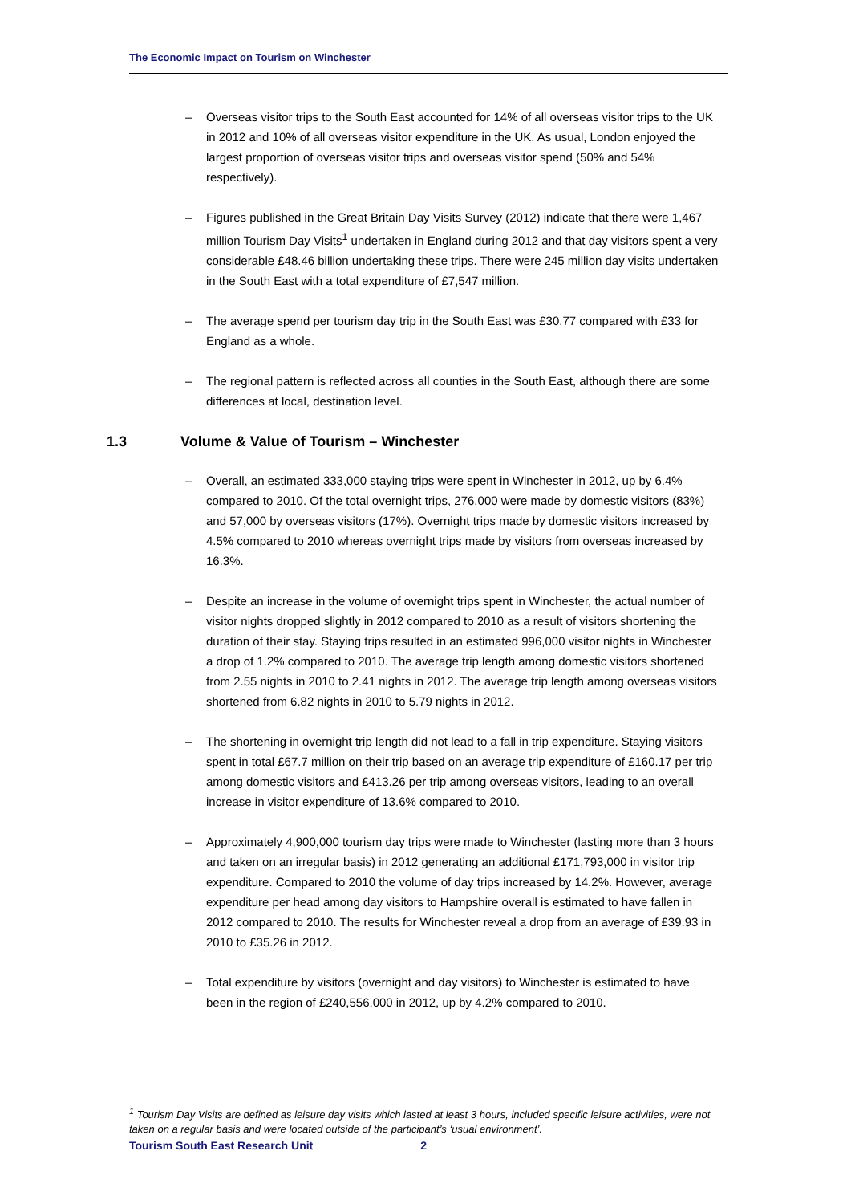The Economic Impact on Tourism on Winchester
– Overseas visitor trips to the South East accounted for 14% of all overseas visitor trips to the UK in 2012 and 10% of all overseas visitor expenditure in the UK. As usual, London enjoyed the largest proportion of overseas visitor trips and overseas visitor spend (50% and 54% respectively).
– Figures published in the Great Britain Day Visits Survey (2012) indicate that there were 1,467 million Tourism Day Visits<sup>1</sup> undertaken in England during 2012 and that day visitors spent a very considerable £48.46 billion undertaking these trips. There were 245 million day visits undertaken in the South East with a total expenditure of £7,547 million.
– The average spend per tourism day trip in the South East was £30.77 compared with £33 for England as a whole.
– The regional pattern is reflected across all counties in the South East, although there are some differences at local, destination level.
1.3 Volume & Value of Tourism – Winchester
– Overall, an estimated 333,000 staying trips were spent in Winchester in 2012, up by 6.4% compared to 2010. Of the total overnight trips, 276,000 were made by domestic visitors (83%) and 57,000 by overseas visitors (17%). Overnight trips made by domestic visitors increased by 4.5% compared to 2010 whereas overnight trips made by visitors from overseas increased by 16.3%.
– Despite an increase in the volume of overnight trips spent in Winchester, the actual number of visitor nights dropped slightly in 2012 compared to 2010 as a result of visitors shortening the duration of their stay. Staying trips resulted in an estimated 996,000 visitor nights in Winchester a drop of 1.2% compared to 2010. The average trip length among domestic visitors shortened from 2.55 nights in 2010 to 2.41 nights in 2012. The average trip length among overseas visitors shortened from 6.82 nights in 2010 to 5.79 nights in 2012.
– The shortening in overnight trip length did not lead to a fall in trip expenditure. Staying visitors spent in total £67.7 million on their trip based on an average trip expenditure of £160.17 per trip among domestic visitors and £413.26 per trip among overseas visitors, leading to an overall increase in visitor expenditure of 13.6% compared to 2010.
– Approximately 4,900,000 tourism day trips were made to Winchester (lasting more than 3 hours and taken on an irregular basis) in 2012 generating an additional £171,793,000 in visitor trip expenditure. Compared to 2010 the volume of day trips increased by 14.2%. However, average expenditure per head among day visitors to Hampshire overall is estimated to have fallen in 2012 compared to 2010. The results for Winchester reveal a drop from an average of £39.93 in 2010 to £35.26 in 2012.
– Total expenditure by visitors (overnight and day visitors) to Winchester is estimated to have been in the region of £240,556,000 in 2012, up by 4.2% compared to 2010.
<sup>1</sup> Tourism Day Visits are defined as leisure day visits which lasted at least 3 hours, included specific leisure activities, were not taken on a regular basis and were located outside of the participant’s ‘usual environment’.
Tourism South East Research Unit 2